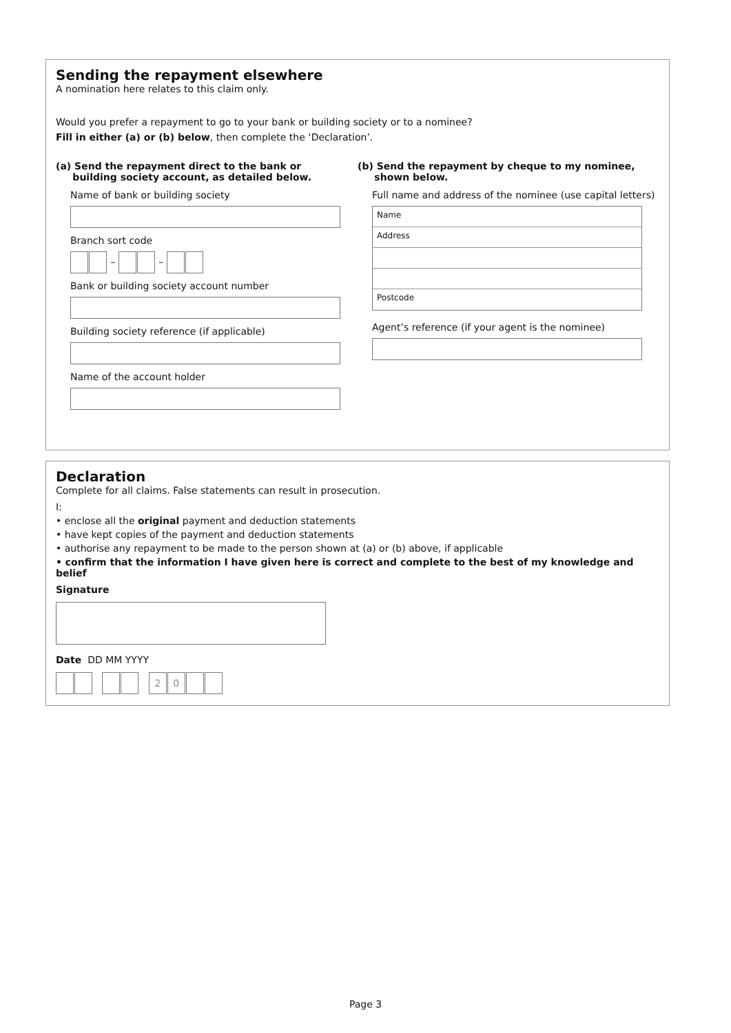Sending the repayment elsewhere
A nomination here relates to this claim only.
Would you prefer a repayment to go to your bank or building society or to a nominee?
Fill in either (a) or (b) below, then complete the ‘Declaration’.
(a) Send the repayment direct to the bank or
building society account, as detailed below.
Name of bank or building society
Branch sort code
– –
Bank or building society account number
Building society reference (if applicable)
Name of the account holder
(b) Send the repayment by cheque to my nominee,
shown below.
Full name and address of the nominee (use capital letters)
Name
Address
Postcode
Agent’s reference (if your agent is the nominee)
Declaration
Complete for all claims. False statements can result in prosecution.
I:
• enclose all the original payment and deduction statements
• have kept copies of the payment and deduction statements
• authorise any repayment to be made to the person shown at (a) or (b) above, if applicable
• confirm that the information I have given here is correct and complete to the best of my knowledge and belief
Signature
Date DD MM YYYY
20
Page 3